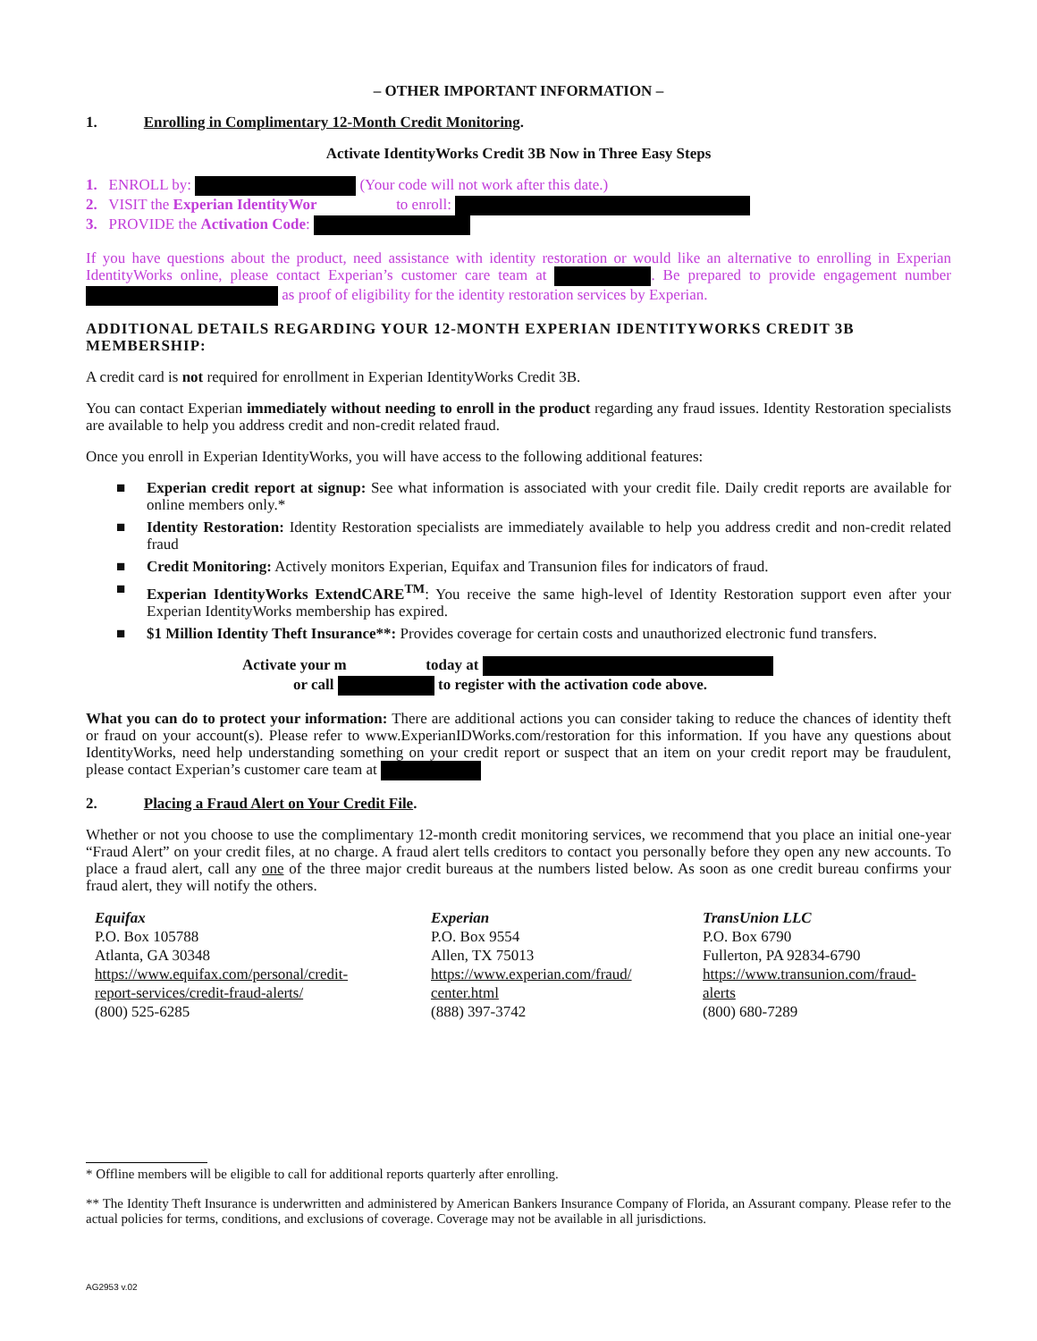– OTHER IMPORTANT INFORMATION –
1. Enrolling in Complimentary 12-Month Credit Monitoring.
Activate IdentityWorks Credit 3B Now in Three Easy Steps
1. ENROLL by: (Your code will not work after this date.)
2. VISIT the Experian IdentityWor to enroll:
3. PROVIDE the Activation Code:
If you have questions about the product, need assistance with identity restoration or would like an alternative to enrolling in Experian IdentityWorks online, please contact Experian’s customer care team at . Be prepared to provide engagement number as proof of eligibility for the identity restoration services by Experian.
ADDITIONAL DETAILS REGARDING YOUR 12-MONTH EXPERIAN IDENTITYWORKS CREDIT 3B MEMBERSHIP:
A credit card is not required for enrollment in Experian IdentityWorks Credit 3B.
You can contact Experian immediately without needing to enroll in the product regarding any fraud issues. Identity Restoration specialists are available to help you address credit and non-credit related fraud.
Once you enroll in Experian IdentityWorks, you will have access to the following additional features:
■ Experian credit report at signup: See what information is associated with your credit file. Daily credit reports are available for online members only.*
■ Identity Restoration: Identity Restoration specialists are immediately available to help you address credit and non-credit related fraud
■ Credit Monitoring: Actively monitors Experian, Equifax and Transunion files for indicators of fraud.
■ Experian IdentityWorks ExtendCARE<sup>TM</sup>: You receive the same high-level of Identity Restoration support even after your Experian IdentityWorks membership has expired.
■ $1 Million Identity Theft Insurance**: Provides coverage for certain costs and unauthorized electronic fund transfers.
Activate your m today at
or call to register with the activation code above.
What you can do to protect your information: There are additional actions you can consider taking to reduce the chances of identity theft or fraud on your account(s). Please refer to www.ExperianIDWorks.com/restoration for this information. If you have any questions about IdentityWorks, need help understanding something on your credit report or suspect that an item on your credit report may be fraudulent, please contact Experian’s customer care team at
2. Placing a Fraud Alert on Your Credit File.
Whether or not you choose to use the complimentary 12-month credit monitoring services, we recommend that you place an initial one-year “Fraud Alert” on your credit files, at no charge. A fraud alert tells creditors to contact you personally before they open any new accounts. To place a fraud alert, call any one of the three major credit bureaus at the numbers listed below. As soon as one credit bureau confirms your fraud alert, they will notify the others.
Equifax
P.O. Box 105788
Atlanta, GA 30348
https://www.equifax.com/personal/credit-
report-services/credit-fraud-alerts/
(800) 525-6285
Experian
P.O. Box 9554
Allen, TX 75013
https://www.experian.com/fraud/
center.html
(888) 397-3742
TransUnion LLC
P.O. Box 6790
Fullerton, PA 92834-6790
https://www.transunion.com/fraud-
alerts
(800) 680-7289
* Offline members will be eligible to call for additional reports quarterly after enrolling.
** The Identity Theft Insurance is underwritten and administered by American Bankers Insurance Company of Florida, an Assurant company. Please refer to the actual policies for terms, conditions, and exclusions of coverage. Coverage may not be available in all jurisdictions.
AG2953 v.02